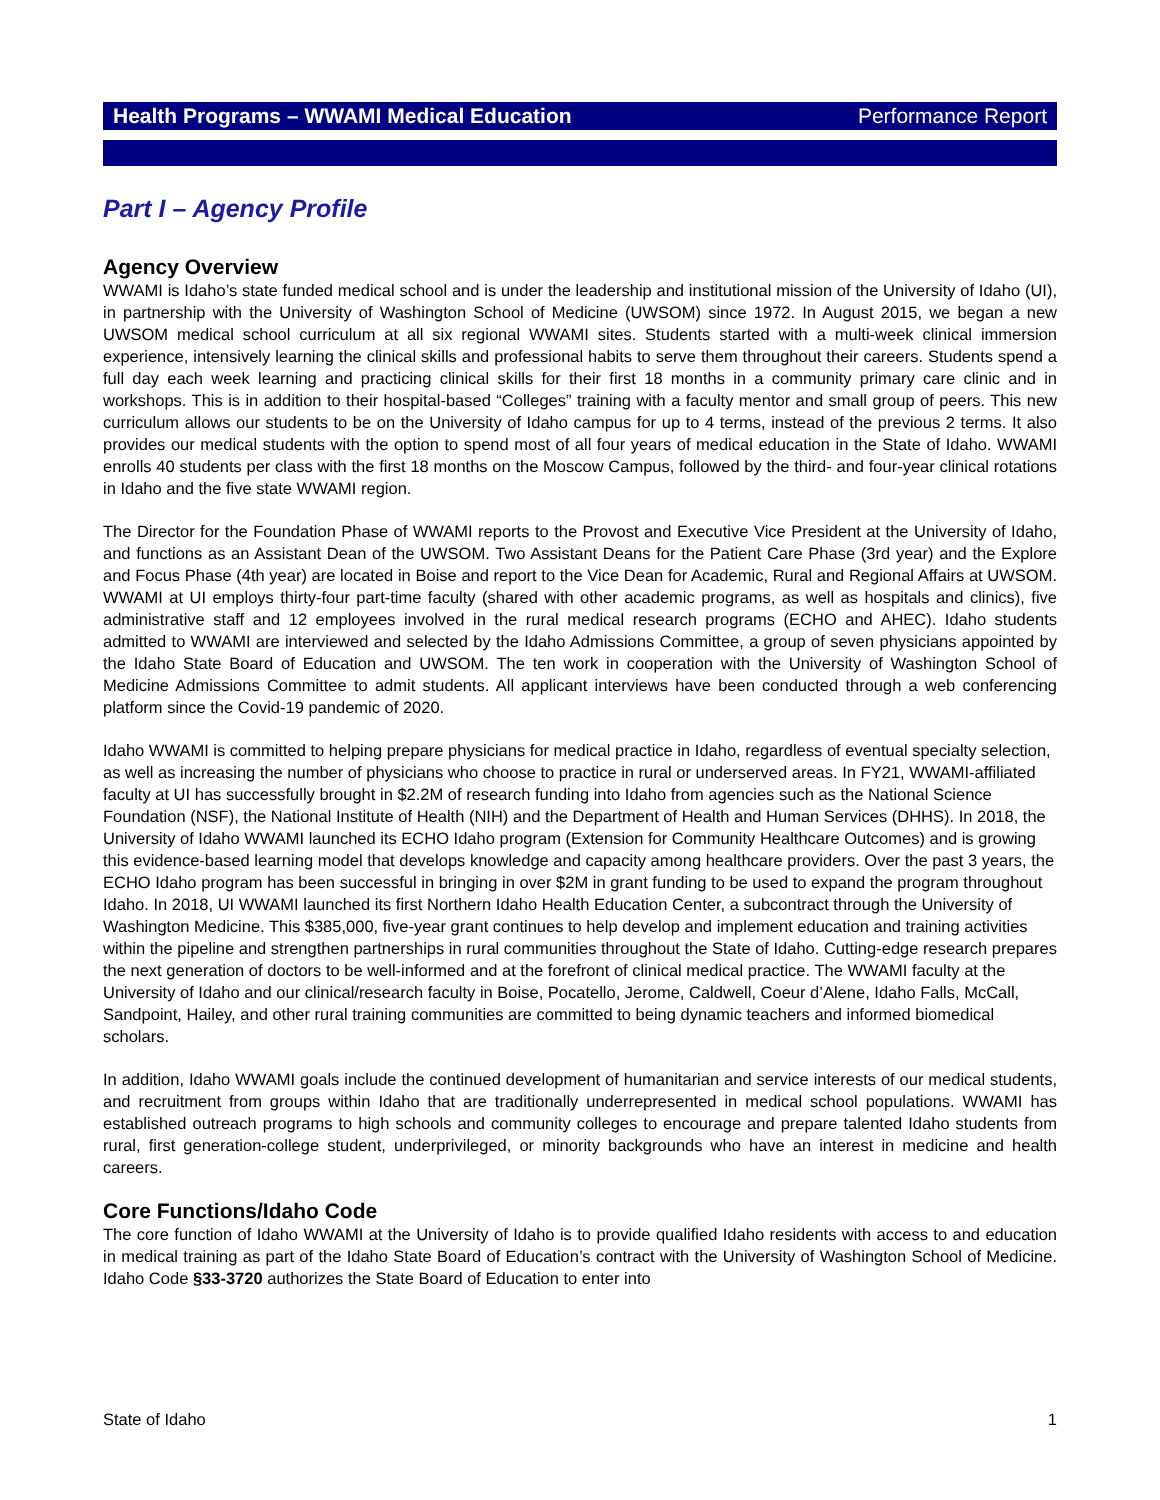Health Programs – WWAMI Medical Education Performance Report
Part I – Agency Profile
Agency Overview
WWAMI is Idaho’s state funded medical school and is under the leadership and institutional mission of the University of Idaho (UI), in partnership with the University of Washington School of Medicine (UWSOM) since 1972. In August 2015, we began a new UWSOM medical school curriculum at all six regional WWAMI sites. Students started with a multi-week clinical immersion experience, intensively learning the clinical skills and professional habits to serve them throughout their careers. Students spend a full day each week learning and practicing clinical skills for their first 18 months in a community primary care clinic and in workshops. This is in addition to their hospital-based “Colleges” training with a faculty mentor and small group of peers. This new curriculum allows our students to be on the University of Idaho campus for up to 4 terms, instead of the previous 2 terms. It also provides our medical students with the option to spend most of all four years of medical education in the State of Idaho. WWAMI enrolls 40 students per class with the first 18 months on the Moscow Campus, followed by the third- and four-year clinical rotations in Idaho and the five state WWAMI region.
The Director for the Foundation Phase of WWAMI reports to the Provost and Executive Vice President at the University of Idaho, and functions as an Assistant Dean of the UWSOM. Two Assistant Deans for the Patient Care Phase (3rd year) and the Explore and Focus Phase (4th year) are located in Boise and report to the Vice Dean for Academic, Rural and Regional Affairs at UWSOM. WWAMI at UI employs thirty-four part-time faculty (shared with other academic programs, as well as hospitals and clinics), five administrative staff and 12 employees involved in the rural medical research programs (ECHO and AHEC). Idaho students admitted to WWAMI are interviewed and selected by the Idaho Admissions Committee, a group of seven physicians appointed by the Idaho State Board of Education and UWSOM. The ten work in cooperation with the University of Washington School of Medicine Admissions Committee to admit students. All applicant interviews have been conducted through a web conferencing platform since the Covid-19 pandemic of 2020.
Idaho WWAMI is committed to helping prepare physicians for medical practice in Idaho, regardless of eventual specialty selection, as well as increasing the number of physicians who choose to practice in rural or underserved areas. In FY21, WWAMI-affiliated faculty at UI has successfully brought in $2.2M of research funding into Idaho from agencies such as the National Science Foundation (NSF), the National Institute of Health (NIH) and the Department of Health and Human Services (DHHS). In 2018, the University of Idaho WWAMI launched its ECHO Idaho program (Extension for Community Healthcare Outcomes) and is growing this evidence-based learning model that develops knowledge and capacity among healthcare providers. Over the past 3 years, the ECHO Idaho program has been successful in bringing in over $2M in grant funding to be used to expand the program throughout Idaho. In 2018, UI WWAMI launched its first Northern Idaho Health Education Center, a subcontract through the University of Washington Medicine. This $385,000, five-year grant continues to help develop and implement education and training activities within the pipeline and strengthen partnerships in rural communities throughout the State of Idaho. Cutting-edge research prepares the next generation of doctors to be well-informed and at the forefront of clinical medical practice. The WWAMI faculty at the University of Idaho and our clinical/research faculty in Boise, Pocatello, Jerome, Caldwell, Coeur d’Alene, Idaho Falls, McCall, Sandpoint, Hailey, and other rural training communities are committed to being dynamic teachers and informed biomedical scholars.
In addition, Idaho WWAMI goals include the continued development of humanitarian and service interests of our medical students, and recruitment from groups within Idaho that are traditionally underrepresented in medical school populations. WWAMI has established outreach programs to high schools and community colleges to encourage and prepare talented Idaho students from rural, first generation-college student, underprivileged, or minority backgrounds who have an interest in medicine and health careers.
Core Functions/Idaho Code
The core function of Idaho WWAMI at the University of Idaho is to provide qualified Idaho residents with access to and education in medical training as part of the Idaho State Board of Education’s contract with the University of Washington School of Medicine. Idaho Code §33-3720 authorizes the State Board of Education to enter into
State of Idaho 1